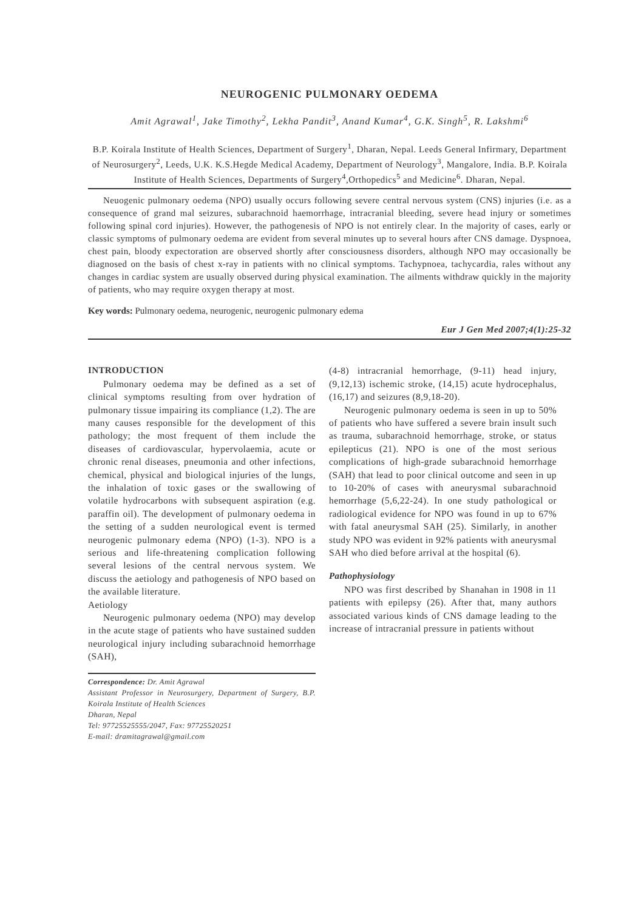NEUROGENIC PULMONARY OEDEMA
Amit Agrawal<sup>1</sup>, Jake Timothy<sup>2</sup>, Lekha Pandit<sup>3</sup>, Anand Kumar<sup>4</sup>, G.K. Singh<sup>5</sup>, R. Lakshmi<sup>6</sup>
B.P. Koirala Institute of Health Sciences, Department of Surgery<sup>1</sup>, Dharan, Nepal. Leeds General Infirmary, Department of Neurosurgery<sup>2</sup>, Leeds, U.K. K.S.Hegde Medical Academy, Department of Neurology<sup>3</sup>, Mangalore, India. B.P. Koirala Institute of Health Sciences, Departments of Surgery<sup>4</sup>,Orthopedics<sup>5</sup> and Medicine<sup>6</sup>. Dharan, Nepal.
Neuogenic pulmonary oedema (NPO) usually occurs following severe central nervous system (CNS) injuries (i.e. as a consequence of grand mal seizures, subarachnoid haemorrhage, intracranial bleeding, severe head injury or sometimes following spinal cord injuries). However, the pathogenesis of NPO is not entirely clear. In the majority of cases, early or classic symptoms of pulmonary oedema are evident from several minutes up to several hours after CNS damage. Dyspnoea, chest pain, bloody expectoration are observed shortly after consciousness disorders, although NPO may occasionally be diagnosed on the basis of chest x-ray in patients with no clinical symptoms. Tachypnoea, tachycardia, rales without any changes in cardiac system are usually observed during physical examination. The ailments withdraw quickly in the majority of patients, who may require oxygen therapy at most.
Key words: Pulmonary oedema, neurogenic, neurogenic pulmonary edema
Eur J Gen Med 2007;4(1):25-32
INTRODUCTION
Pulmonary oedema may be defined as a set of clinical symptoms resulting from over hydration of pulmonary tissue impairing its compliance (1,2). The are many causes responsible for the development of this pathology; the most frequent of them include the diseases of cardiovascular, hypervolaemia, acute or chronic renal diseases, pneumonia and other infections, chemical, physical and biological injuries of the lungs, the inhalation of toxic gases or the swallowing of volatile hydrocarbons with subsequent aspiration (e.g. paraffin oil). The development of pulmonary oedema in the setting of a sudden neurological event is termed neurogenic pulmonary edema (NPO) (1-3). NPO is a serious and life-threatening complication following several lesions of the central nervous system. We discuss the aetiology and pathogenesis of NPO based on the available literature.
Aetiology
Neurogenic pulmonary oedema (NPO) may develop in the acute stage of patients who have sustained sudden neurological injury including subarachnoid hemorrhage (SAH),
Correspondence: Dr. Amit Agrawal
Assistant Professor in Neurosurgery, Department of Surgery, B.P. Koirala Institute of Health Sciences
Dharan, Nepal
Tel: 97725525555/2047, Fax: 97725520251
E-mail: dramitagrawal@gmail.com
(4-8) intracranial hemorrhage, (9-11) head injury, (9,12,13) ischemic stroke, (14,15) acute hydrocephalus, (16,17) and seizures (8,9,18-20).
Neurogenic pulmonary oedema is seen in up to 50% of patients who have suffered a severe brain insult such as trauma, subarachnoid hemorrhage, stroke, or status epilepticus (21). NPO is one of the most serious complications of high-grade subarachnoid hemorrhage (SAH) that lead to poor clinical outcome and seen in up to 10-20% of cases with aneurysmal subarachnoid hemorrhage (5,6,22-24). In one study pathological or radiological evidence for NPO was found in up to 67% with fatal aneurysmal SAH (25). Similarly, in another study NPO was evident in 92% patients with aneurysmal SAH who died before arrival at the hospital (6).
Pathophysiology
NPO was first described by Shanahan in 1908 in 11 patients with epilepsy (26). After that, many authors associated various kinds of CNS damage leading to the increase of intracranial pressure in patients without